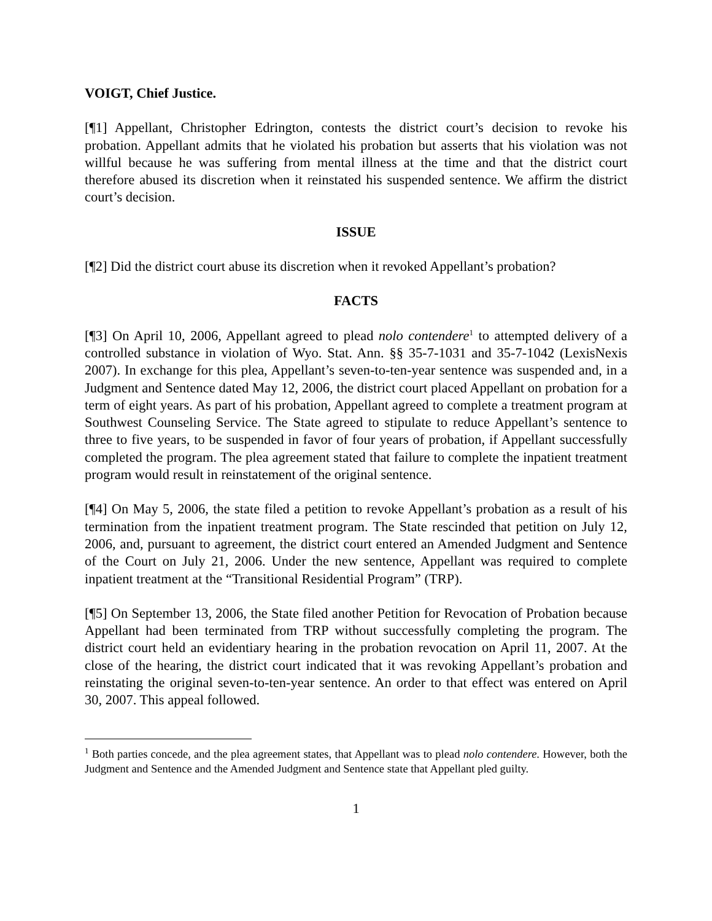VOIGT, Chief Justice.
[¶1] Appellant, Christopher Edrington, contests the district court’s decision to revoke his probation. Appellant admits that he violated his probation but asserts that his violation was not willful because he was suffering from mental illness at the time and that the district court therefore abused its discretion when it reinstated his suspended sentence. We affirm the district court’s decision.
ISSUE
[¶2] Did the district court abuse its discretion when it revoked Appellant’s probation?
FACTS
[¶3] On April 10, 2006, Appellant agreed to plead nolo contendere<sup>1</sup> to attempted delivery of a controlled substance in violation of Wyo. Stat. Ann. §§ 35-7-1031 and 35-7-1042 (LexisNexis 2007). In exchange for this plea, Appellant’s seven-to-ten-year sentence was suspended and, in a Judgment and Sentence dated May 12, 2006, the district court placed Appellant on probation for a term of eight years. As part of his probation, Appellant agreed to complete a treatment program at Southwest Counseling Service. The State agreed to stipulate to reduce Appellant’s sentence to three to five years, to be suspended in favor of four years of probation, if Appellant successfully completed the program. The plea agreement stated that failure to complete the inpatient treatment program would result in reinstatement of the original sentence.
[¶4] On May 5, 2006, the state filed a petition to revoke Appellant’s probation as a result of his termination from the inpatient treatment program. The State rescinded that petition on July 12, 2006, and, pursuant to agreement, the district court entered an Amended Judgment and Sentence of the Court on July 21, 2006. Under the new sentence, Appellant was required to complete inpatient treatment at the “Transitional Residential Program” (TRP).
[¶5] On September 13, 2006, the State filed another Petition for Revocation of Probation because Appellant had been terminated from TRP without successfully completing the program. The district court held an evidentiary hearing in the probation revocation on April 11, 2007. At the close of the hearing, the district court indicated that it was revoking Appellant’s probation and reinstating the original seven-to-ten-year sentence. An order to that effect was entered on April 30, 2007. This appeal followed.
<sup>1</sup> Both parties concede, and the plea agreement states, that Appellant was to plead nolo contendere. However, both the Judgment and Sentence and the Amended Judgment and Sentence state that Appellant pled guilty.
1